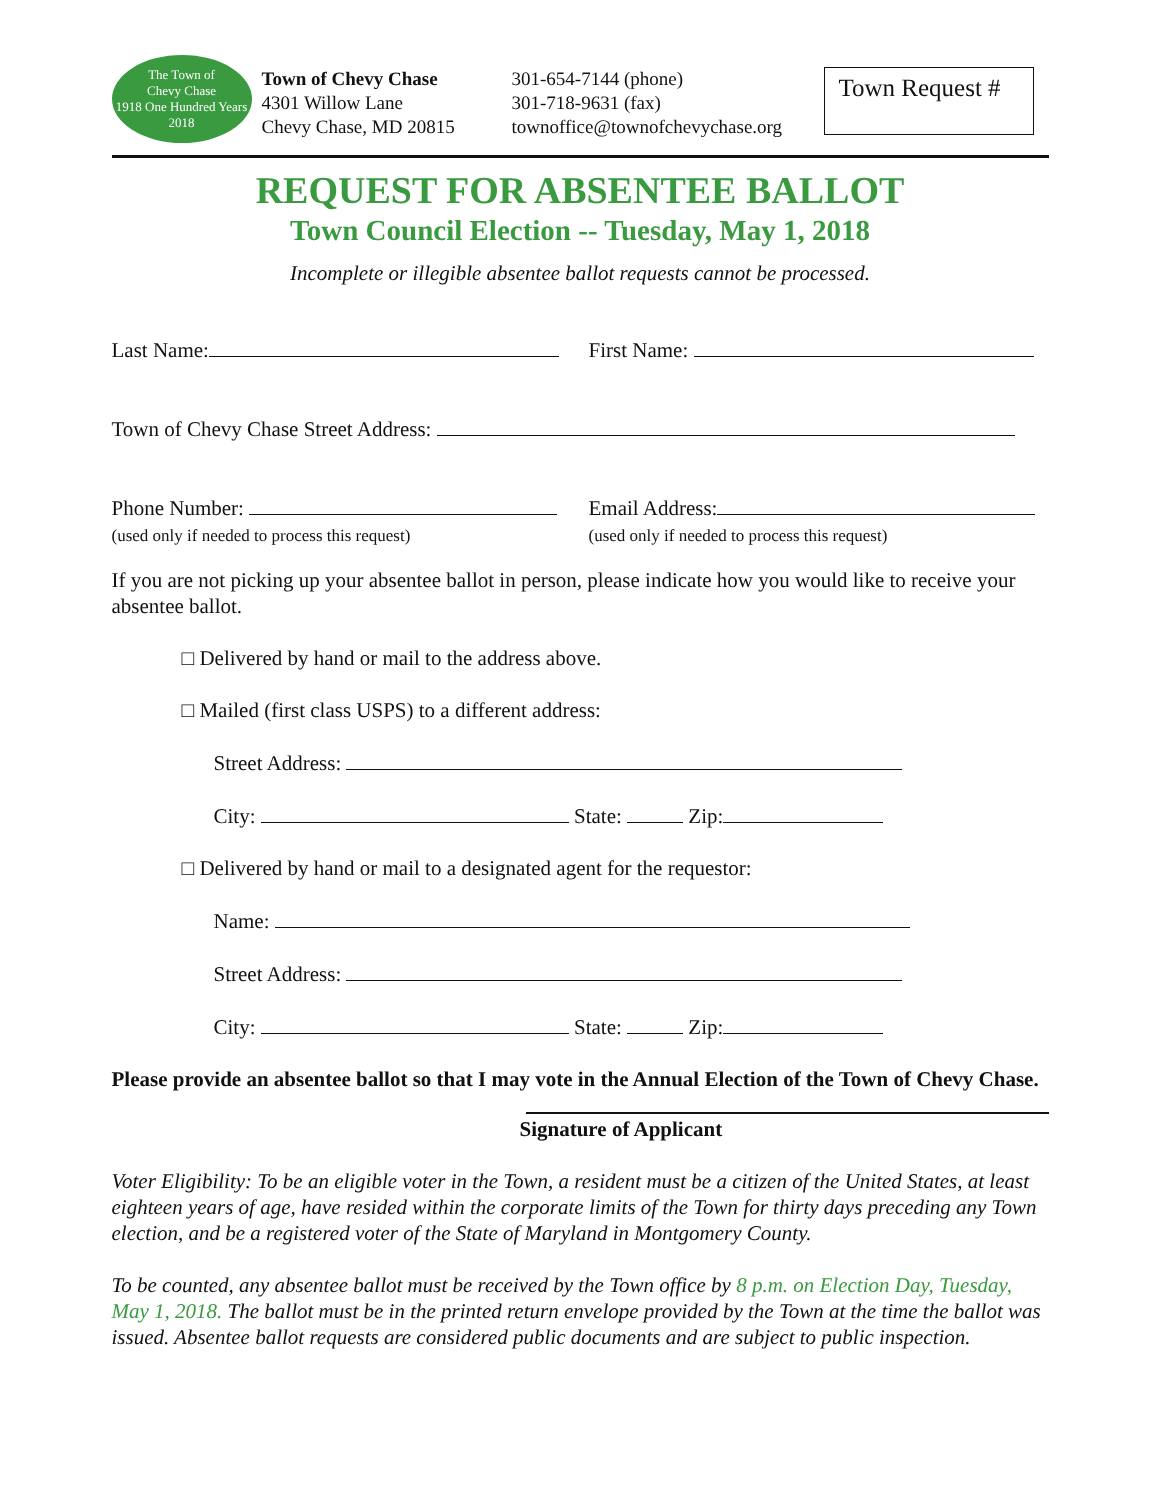The Town of
Chevy Chase
1918 One Hundred Years 2018
Town of Chevy Chase
4301 Willow Lane
Chevy Chase, MD 20815
301-654-7144 (phone)
301-718-9631 (fax)
townoffice@townofchevychase.org
Town Request #
REQUEST FOR ABSENTEE BALLOT
Town Council Election -- Tuesday, May 1, 2018
Incomplete or illegible absentee ballot requests cannot be processed.
Last Name: First Name:
Town of Chevy Chase Street Address:
Phone Number:
(used only if needed to process this request)
Email Address:
(used only if needed to process this request)
If you are not picking up your absentee ballot in person, please indicate how you would like to receive your absentee ballot.
□ Delivered by hand or mail to the address above.
□ Mailed (first class USPS) to a different address:
Street Address:
City: State: Zip:
□ Delivered by hand or mail to a designated agent for the requestor:
Name:
Street Address:
City: State: Zip:
Please provide an absentee ballot so that I may vote in the Annual Election of the Town of Chevy Chase.
Signature of Applicant
Voter Eligibility: To be an eligible voter in the Town, a resident must be a citizen of the United States, at least eighteen years of age, have resided within the corporate limits of the Town for thirty days preceding any Town election, and be a registered voter of the State of Maryland in Montgomery County.
To be counted, any absentee ballot must be received by the Town office by 8 p.m. on Election Day, Tuesday, May 1, 2018. The ballot must be in the printed return envelope provided by the Town at the time the ballot was issued. Absentee ballot requests are considered public documents and are subject to public inspection.